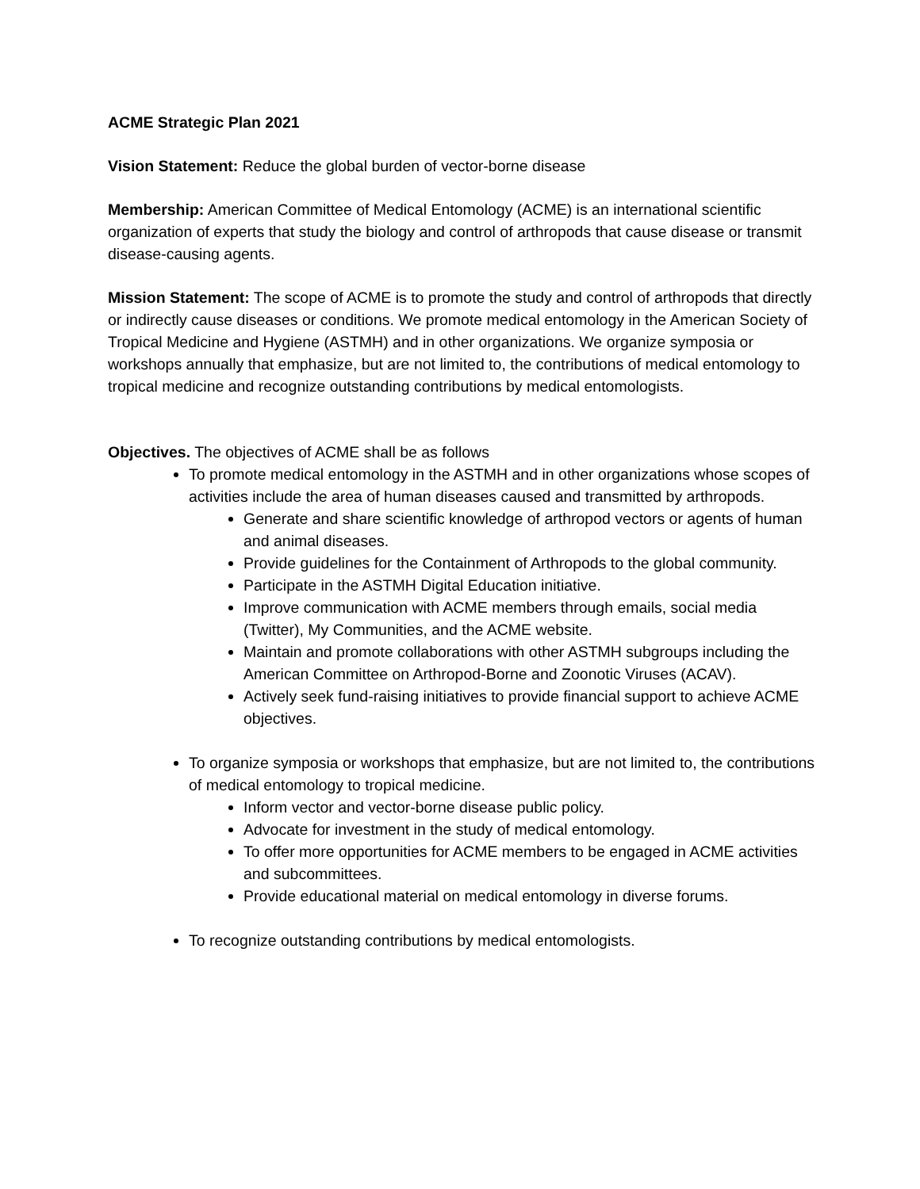ACME Strategic Plan 2021
Vision Statement: Reduce the global burden of vector-borne disease
Membership: American Committee of Medical Entomology (ACME) is an international scientific organization of experts that study the biology and control of arthropods that cause disease or transmit disease-causing agents.
Mission Statement: The scope of ACME is to promote the study and control of arthropods that directly or indirectly cause diseases or conditions. We promote medical entomology in the American Society of Tropical Medicine and Hygiene (ASTMH) and in other organizations. We organize symposia or workshops annually that emphasize, but are not limited to, the contributions of medical entomology to tropical medicine and recognize outstanding contributions by medical entomologists.
Objectives. The objectives of ACME shall be as follows
To promote medical entomology in the ASTMH and in other organizations whose scopes of activities include the area of human diseases caused and transmitted by arthropods.
Generate and share scientific knowledge of arthropod vectors or agents of human and animal diseases.
Provide guidelines for the Containment of Arthropods to the global community.
Participate in the ASTMH Digital Education initiative.
Improve communication with ACME members through emails, social media (Twitter), My Communities, and the ACME website.
Maintain and promote collaborations with other ASTMH subgroups including the American Committee on Arthropod-Borne and Zoonotic Viruses (ACAV).
Actively seek fund-raising initiatives to provide financial support to achieve ACME objectives.
To organize symposia or workshops that emphasize, but are not limited to, the contributions of medical entomology to tropical medicine.
Inform vector and vector-borne disease public policy.
Advocate for investment in the study of medical entomology.
To offer more opportunities for ACME members to be engaged in ACME activities and subcommittees.
Provide educational material on medical entomology in diverse forums.
To recognize outstanding contributions by medical entomologists.